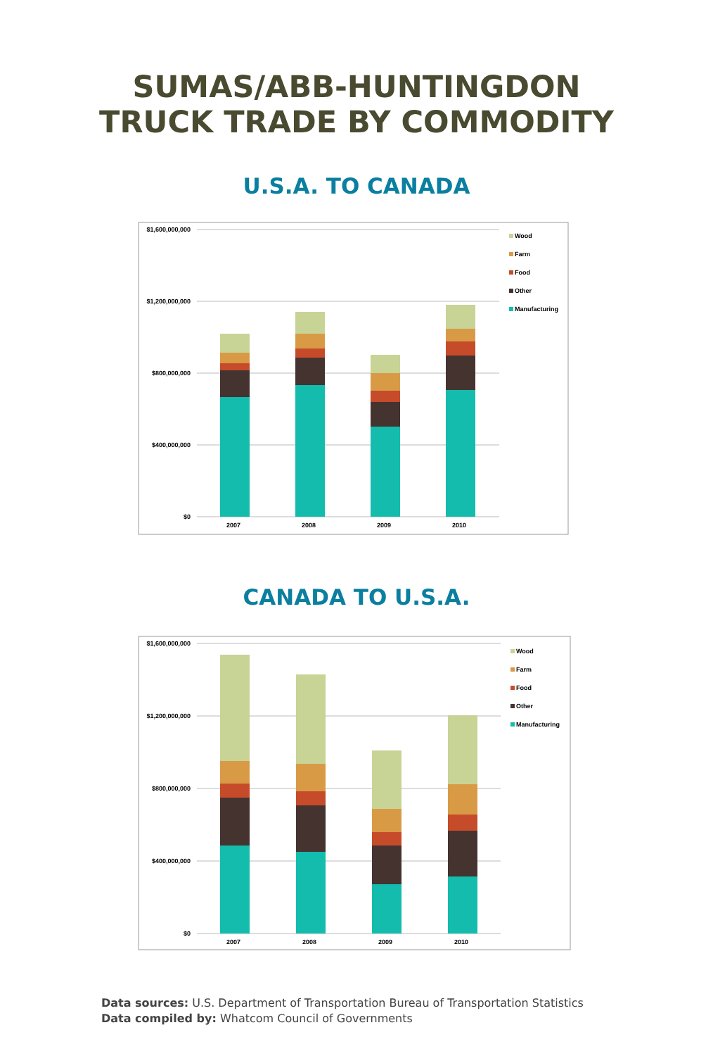SUMAS/ABB-HUNTINGDON
TRUCK TRADE BY COMMODITY
U.S.A. TO CANADA
$1,600,000,000
$1,200,000,000
$800,000,000
$400,000,000
$0
2007
2008
2009
2010
Wood
Farm
Food
Other
Manufacturing
CANADA TO U.S.A.
$1,600,000,000
$1,200,000,000
$800,000,000
$400,000,000
$0
2007
2008
2009
2010
Wood
Farm
Food
Other
Manufacturing
Data sources: U.S. Department of Transportation Bureau of Transportation Statistics
Data compiled by: Whatcom Council of Governments